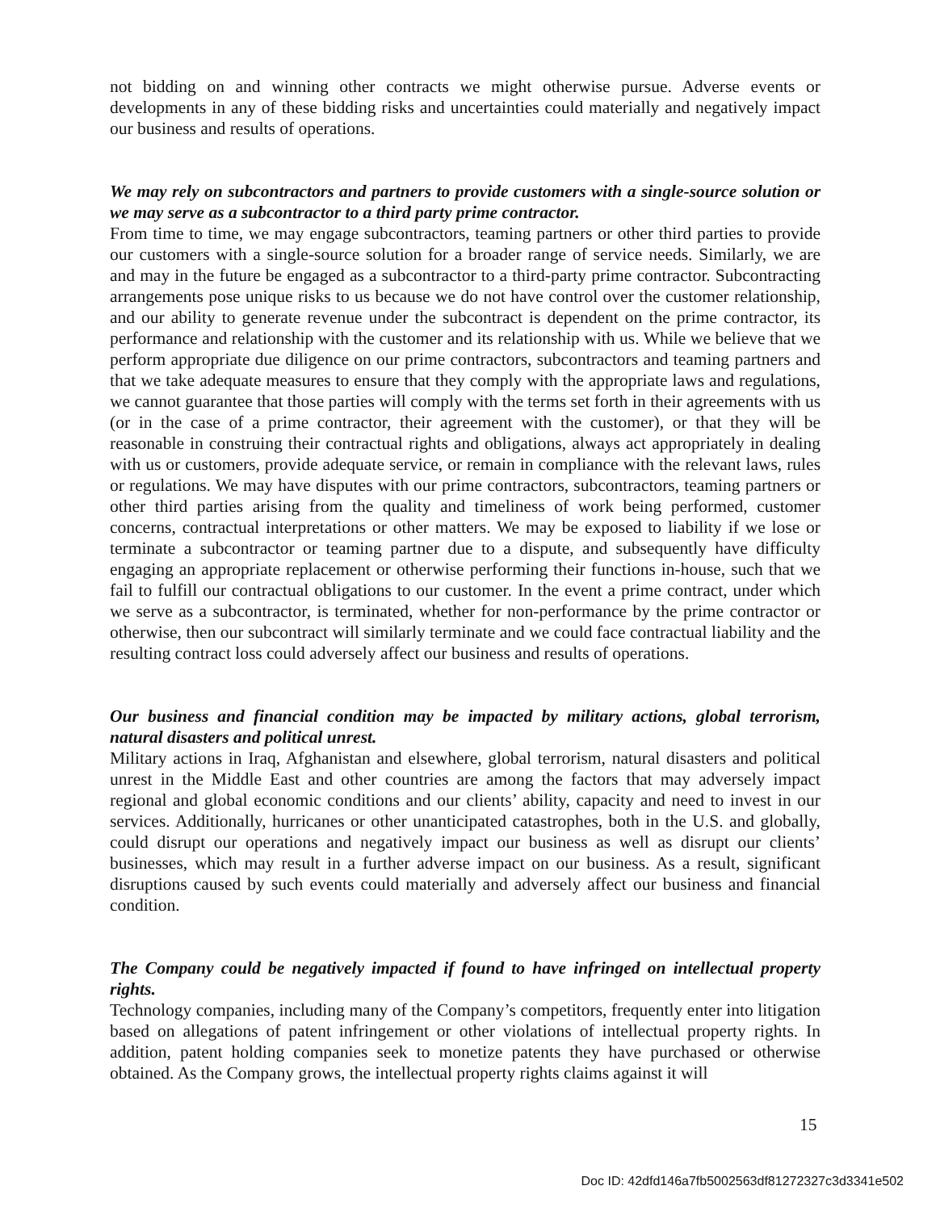not bidding on and winning other contracts we might otherwise pursue. Adverse events or developments in any of these bidding risks and uncertainties could materially and negatively impact our business and results of operations.
We may rely on subcontractors and partners to provide customers with a single-source solution or we may serve as a subcontractor to a third party prime contractor.
From time to time, we may engage subcontractors, teaming partners or other third parties to provide our customers with a single-source solution for a broader range of service needs. Similarly, we are and may in the future be engaged as a subcontractor to a third-party prime contractor. Subcontracting arrangements pose unique risks to us because we do not have control over the customer relationship, and our ability to generate revenue under the subcontract is dependent on the prime contractor, its performance and relationship with the customer and its relationship with us. While we believe that we perform appropriate due diligence on our prime contractors, subcontractors and teaming partners and that we take adequate measures to ensure that they comply with the appropriate laws and regulations, we cannot guarantee that those parties will comply with the terms set forth in their agreements with us (or in the case of a prime contractor, their agreement with the customer), or that they will be reasonable in construing their contractual rights and obligations, always act appropriately in dealing with us or customers, provide adequate service, or remain in compliance with the relevant laws, rules or regulations. We may have disputes with our prime contractors, subcontractors, teaming partners or other third parties arising from the quality and timeliness of work being performed, customer concerns, contractual interpretations or other matters. We may be exposed to liability if we lose or terminate a subcontractor or teaming partner due to a dispute, and subsequently have difficulty engaging an appropriate replacement or otherwise performing their functions in-house, such that we fail to fulfill our contractual obligations to our customer. In the event a prime contract, under which we serve as a subcontractor, is terminated, whether for non-performance by the prime contractor or otherwise, then our subcontract will similarly terminate and we could face contractual liability and the resulting contract loss could adversely affect our business and results of operations.
Our business and financial condition may be impacted by military actions, global terrorism, natural disasters and political unrest.
Military actions in Iraq, Afghanistan and elsewhere, global terrorism, natural disasters and political unrest in the Middle East and other countries are among the factors that may adversely impact regional and global economic conditions and our clients’ ability, capacity and need to invest in our services. Additionally, hurricanes or other unanticipated catastrophes, both in the U.S. and globally, could disrupt our operations and negatively impact our business as well as disrupt our clients’ businesses, which may result in a further adverse impact on our business. As a result, significant disruptions caused by such events could materially and adversely affect our business and financial condition.
The Company could be negatively impacted if found to have infringed on intellectual property rights.
Technology companies, including many of the Company’s competitors, frequently enter into litigation based on allegations of patent infringement or other violations of intellectual property rights. In addition, patent holding companies seek to monetize patents they have purchased or otherwise obtained. As the Company grows, the intellectual property rights claims against it will
15
Doc ID: 42dfd146a7fb5002563df81272327c3d3341e502